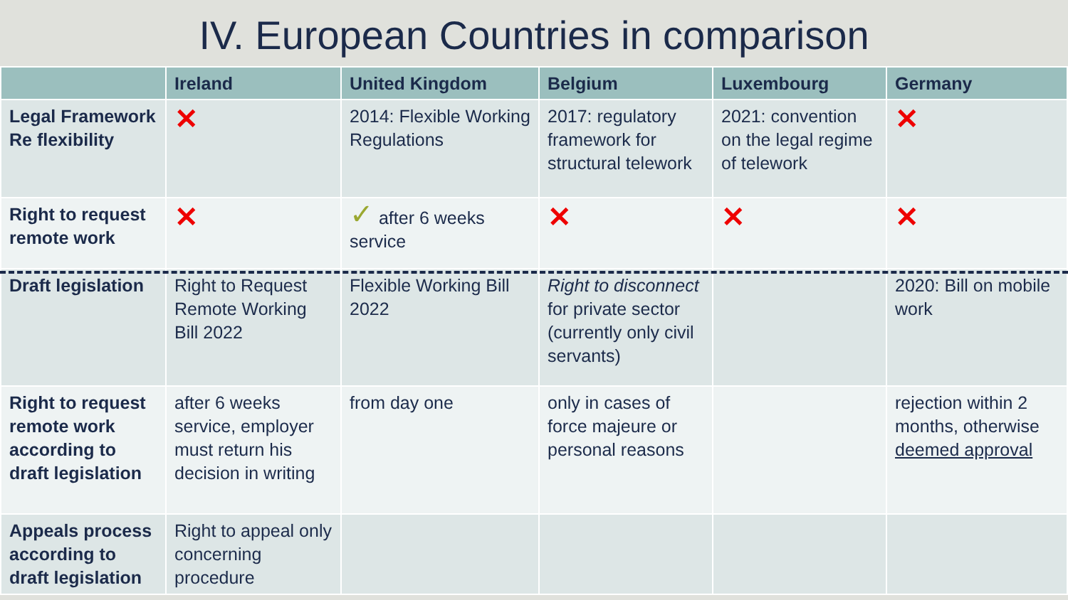IV. European Countries in comparison
| | Ireland | United Kingdom | Belgium | Luxembourg | Germany |
| --- | --- | --- | --- | --- | --- |
| Legal Framework Re flexibility | ✕ | 2014: Flexible Working Regulations | 2017: regulatory framework for structural telework | 2021: convention on the legal regime of telework | ✕ |
| Right to request remote work | ✕ | ✓ after 6 weeks service | ✕ | ✕ | ✕ |
| Draft legislation | Right to Request Remote Working Bill 2022 | Flexible Working Bill 2022 | Right to disconnect for private sector (currently only civil servants) | | 2020: Bill on mobile work |
| Right to request remote work according to draft legislation | after 6 weeks service, employer must return his decision in writing | from day one | only in cases of force majeure or personal reasons | | rejection within 2 months, otherwise deemed approval |
| Appeals process according to draft legislation | Right to appeal only concerning procedure | | | | |